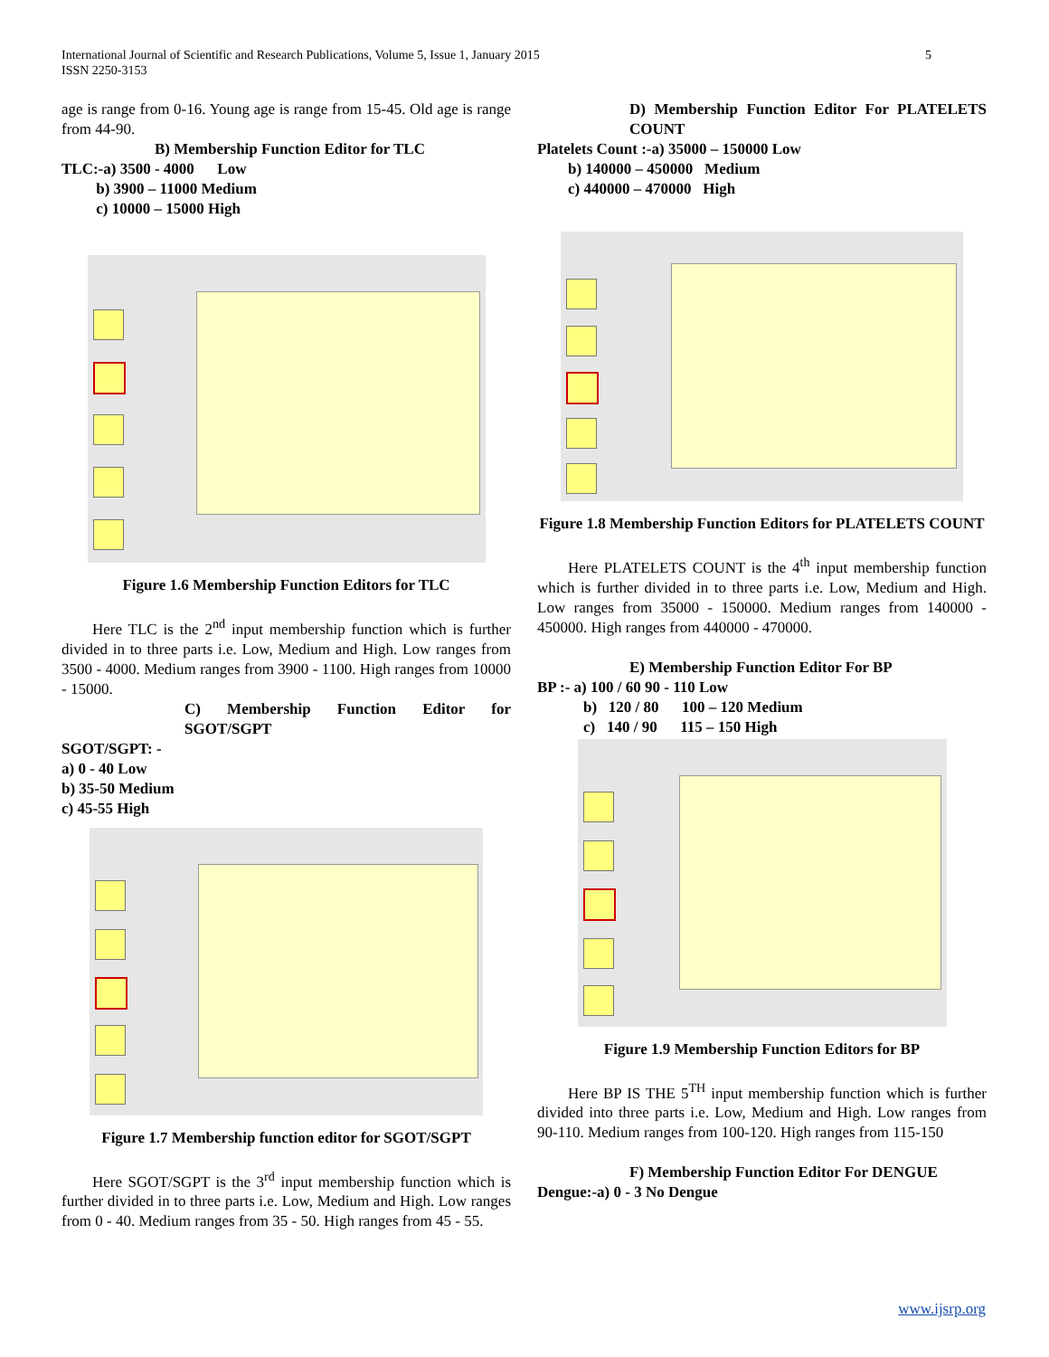International Journal of Scientific and Research Publications, Volume 5, Issue 1, January 2015 5
ISSN 2250-3153
age is range from 0-16. Young age is range from 15-45. Old age is range from 44-90.
B) Membership Function Editor for TLC
TLC:-a) 3500 - 4000 Low
b) 3900 – 11000 Medium
c) 10000 – 15000 High
Figure 1.6 Membership Function Editors for TLC
Here TLC is the 2<sup>nd</sup> input membership function which is further divided in to three parts i.e. Low, Medium and High. Low ranges from 3500 - 4000. Medium ranges from 3900 - 1100. High ranges from 10000 - 15000.
C) Membership Function Editor for SGOT/SGPT
SGOT/SGPT: -
a) 0 - 40 Low
b) 35-50 Medium
c) 45-55 High
Figure 1.7 Membership function editor for SGOT/SGPT
Here SGOT/SGPT is the 3<sup>rd</sup> input membership function which is further divided in to three parts i.e. Low, Medium and High. Low ranges from 0 - 40. Medium ranges from 35 - 50. High ranges from 45 - 55.
D) Membership Function Editor For PLATELETS COUNT
Platelets Count :-a) 35000 – 150000 Low
b) 140000 – 450000 Medium
c) 440000 – 470000 High
Figure 1.8 Membership Function Editors for PLATELETS COUNT
Here PLATELETS COUNT is the 4<sup>th</sup> input membership function which is further divided in to three parts i.e. Low, Medium and High. Low ranges from 35000 - 150000. Medium ranges from 140000 - 450000. High ranges from 440000 - 470000.
E) Membership Function Editor For BP
BP :- a) 100 / 60 90 - 110 Low
b) 120 / 80 100 – 120 Medium
c) 140 / 90 115 – 150 High
Figure 1.9 Membership Function Editors for BP
Here BP IS THE 5<sup>TH</sup> input membership function which is further divided into three parts i.e. Low, Medium and High. Low ranges from 90-110. Medium ranges from 100-120. High ranges from 115-150
F) Membership Function Editor For DENGUE
Dengue:-a) 0 - 3 No Dengue
www.ijsrp.org